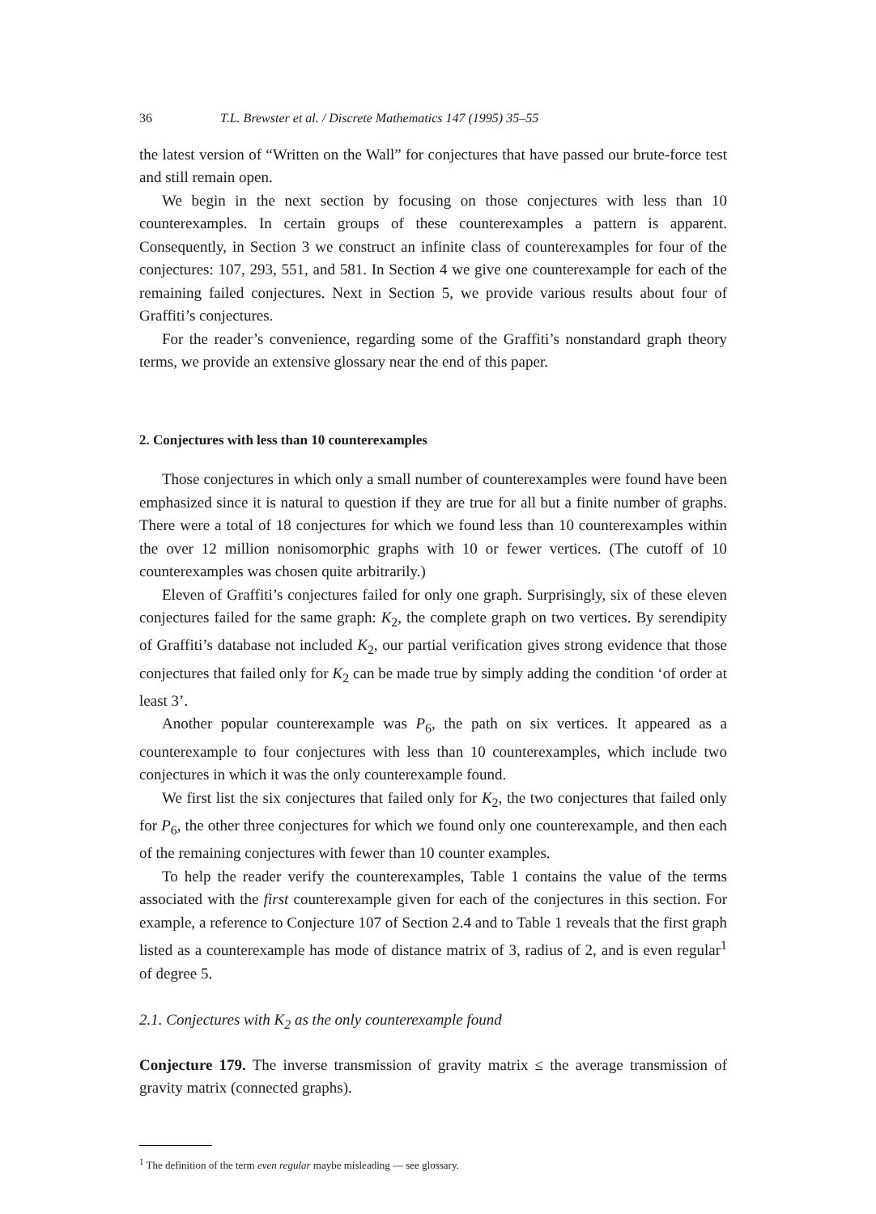36 T.L. Brewster et al. / Discrete Mathematics 147 (1995) 35–55
the latest version of “Written on the Wall” for conjectures that have passed our brute-force test and still remain open.
We begin in the next section by focusing on those conjectures with less than 10 counterexamples. In certain groups of these counterexamples a pattern is apparent. Consequently, in Section 3 we construct an infinite class of counterexamples for four of the conjectures: 107, 293, 551, and 581. In Section 4 we give one counterexample for each of the remaining failed conjectures. Next in Section 5, we provide various results about four of Graffiti’s conjectures.
For the reader’s convenience, regarding some of the Graffiti’s nonstandard graph theory terms, we provide an extensive glossary near the end of this paper.
2. Conjectures with less than 10 counterexamples
Those conjectures in which only a small number of counterexamples were found have been emphasized since it is natural to question if they are true for all but a finite number of graphs. There were a total of 18 conjectures for which we found less than 10 counterexamples within the over 12 million nonisomorphic graphs with 10 or fewer vertices. (The cutoff of 10 counterexamples was chosen quite arbitrarily.)
Eleven of Graffiti’s conjectures failed for only one graph. Surprisingly, six of these eleven conjectures failed for the same graph: K<sub>2</sub>, the complete graph on two vertices. By serendipity of Graffiti’s database not included K<sub>2</sub>, our partial verification gives strong evidence that those conjectures that failed only for K<sub>2</sub> can be made true by simply adding the condition ‘of order at least 3’.
Another popular counterexample was P<sub>6</sub>, the path on six vertices. It appeared as a counterexample to four conjectures with less than 10 counterexamples, which include two conjectures in which it was the only counterexample found.
We first list the six conjectures that failed only for K<sub>2</sub>, the two conjectures that failed only for P<sub>6</sub>, the other three conjectures for which we found only one counterexample, and then each of the remaining conjectures with fewer than 10 counter examples.
To help the reader verify the counterexamples, Table 1 contains the value of the terms associated with the first counterexample given for each of the conjectures in this section. For example, a reference to Conjecture 107 of Section 2.4 and to Table 1 reveals that the first graph listed as a counterexample has mode of distance matrix of 3, radius of 2, and is even regular<sup>1</sup> of degree 5.
2.1. Conjectures with K<sub>2</sub> as the only counterexample found
Conjecture 179. The inverse transmission of gravity matrix ≤ the average transmission of gravity matrix (connected graphs).
<sup>1</sup> The definition of the term even regular maybe misleading — see glossary.